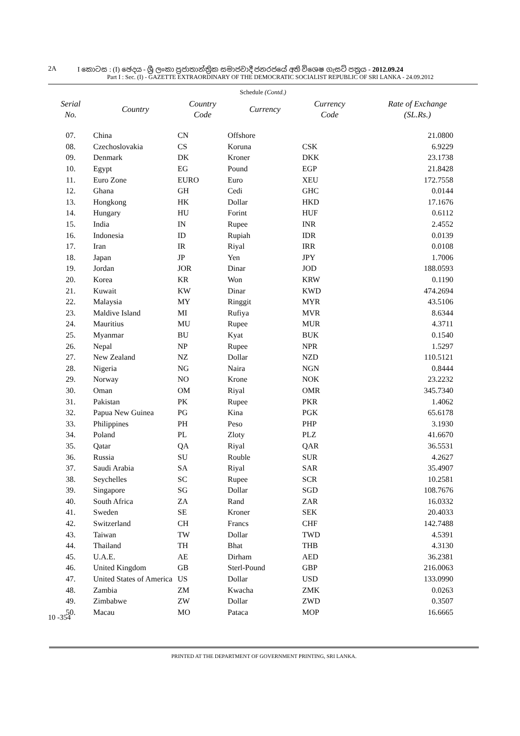2A I කොටස : (I) ඡෙදය - ශ්‍රී ලංකා ප්‍රජාතාන්ත්‍රික සමාජවාදී ජනරජයේ අති විශෙෂ ගැසට් පත්‍රය - 2012.09.24
Part I : Sec. (I) - GAZETTE EXTRAORDINARY OF THE DEMOCRATIC SOCIALIST REPUBLIC OF SRI LANKA - 24.09.2012
Schedule (Contd.)
| Serial No. | Country | Country Code | Currency | Currency Code | Rate of Exchange (SL.Rs.) |
| --- | --- | --- | --- | --- | --- |
| 07. | China | CN | Offshore | | 21.0800 |
| 08. | Czechoslovakia | CS | Koruna | CSK | 6.9229 |
| 09. | Denmark | DK | Kroner | DKK | 23.1738 |
| 10. | Egypt | EG | Pound | EGP | 21.8428 |
| 11. | Euro Zone | EURO | Euro | XEU | 172.7558 |
| 12. | Ghana | GH | Cedi | GHC | 0.0144 |
| 13. | Hongkong | HK | Dollar | HKD | 17.1676 |
| 14. | Hungary | HU | Forint | HUF | 0.6112 |
| 15. | India | IN | Rupee | INR | 2.4552 |
| 16. | Indonesia | ID | Rupiah | IDR | 0.0139 |
| 17. | Iran | IR | Riyal | IRR | 0.0108 |
| 18. | Japan | JP | Yen | JPY | 1.7006 |
| 19. | Jordan | JOR | Dinar | JOD | 188.0593 |
| 20. | Korea | KR | Won | KRW | 0.1190 |
| 21. | Kuwait | KW | Dinar | KWD | 474.2694 |
| 22. | Malaysia | MY | Ringgit | MYR | 43.5106 |
| 23. | Maldive Island | MI | Rufiya | MVR | 8.6344 |
| 24. | Mauritius | MU | Rupee | MUR | 4.3711 |
| 25. | Myanmar | BU | Kyat | BUK | 0.1540 |
| 26. | Nepal | NP | Rupee | NPR | 1.5297 |
| 27. | New Zealand | NZ | Dollar | NZD | 110.5121 |
| 28. | Nigeria | NG | Naira | NGN | 0.8444 |
| 29. | Norway | NO | Krone | NOK | 23.2232 |
| 30. | Oman | OM | Riyal | OMR | 345.7340 |
| 31. | Pakistan | PK | Rupee | PKR | 1.4062 |
| 32. | Papua New Guinea | PG | Kina | PGK | 65.6178 |
| 33. | Philippines | PH | Peso | PHP | 3.1930 |
| 34. | Poland | PL | Zloty | PLZ | 41.6670 |
| 35. | Qatar | QA | Riyal | QAR | 36.5531 |
| 36. | Russia | SU | Rouble | SUR | 4.2627 |
| 37. | Saudi Arabia | SA | Riyal | SAR | 35.4907 |
| 38. | Seychelles | SC | Rupee | SCR | 10.2581 |
| 39. | Singapore | SG | Dollar | SGD | 108.7676 |
| 40. | South Africa | ZA | Rand | ZAR | 16.0332 |
| 41. | Sweden | SE | Kroner | SEK | 20.4033 |
| 42. | Switzerland | CH | Francs | CHF | 142.7488 |
| 43. | Taiwan | TW | Dollar | TWD | 4.5391 |
| 44. | Thailand | TH | Bhat | THB | 4.3130 |
| 45. | U.A.E. | AE | Dirham | AED | 36.2381 |
| 46. | United Kingdom | GB | Sterl-Pound | GBP | 216.0063 |
| 47. | United States of America | US | Dollar | USD | 133.0990 |
| 48. | Zambia | ZM | Kwacha | ZMK | 0.0263 |
| 49. | Zimbabwe | ZW | Dollar | ZWD | 0.3507 |
| 50. | Macau | MO | Pataca | MOP | 16.6665 |
10 -354
PRINTED AT THE DEPARTMENT OF GOVERNMENT PRINTING, SRI LANKA.